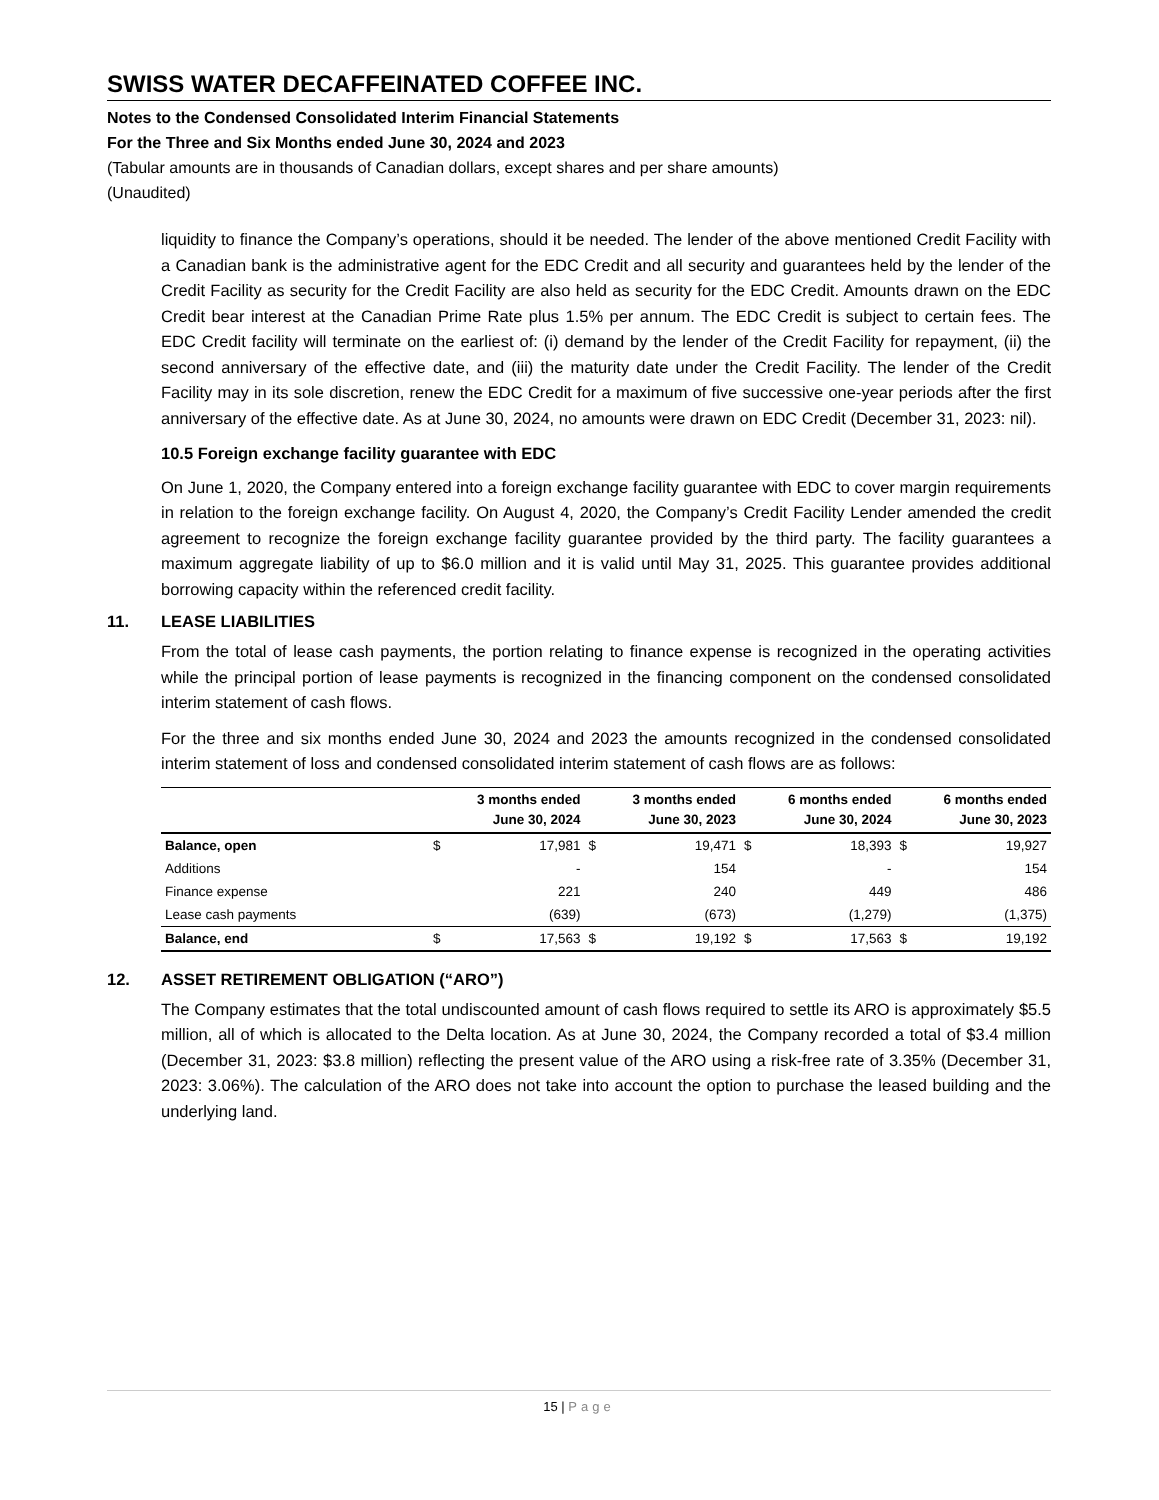SWISS WATER DECAFFEINATED COFFEE INC.
Notes to the Condensed Consolidated Interim Financial Statements
For the Three and Six Months ended June 30, 2024 and 2023
(Tabular amounts are in thousands of Canadian dollars, except shares and per share amounts)
(Unaudited)
liquidity to finance the Company’s operations, should it be needed. The lender of the above mentioned Credit Facility with a Canadian bank is the administrative agent for the EDC Credit and all security and guarantees held by the lender of the Credit Facility as security for the Credit Facility are also held as security for the EDC Credit. Amounts drawn on the EDC Credit bear interest at the Canadian Prime Rate plus 1.5% per annum. The EDC Credit is subject to certain fees. The EDC Credit facility will terminate on the earliest of: (i) demand by the lender of the Credit Facility for repayment, (ii) the second anniversary of the effective date, and (iii) the maturity date under the Credit Facility. The lender of the Credit Facility may in its sole discretion, renew the EDC Credit for a maximum of five successive one-year periods after the first anniversary of the effective date. As at June 30, 2024, no amounts were drawn on EDC Credit (December 31, 2023: nil).
10.5 Foreign exchange facility guarantee with EDC
On June 1, 2020, the Company entered into a foreign exchange facility guarantee with EDC to cover margin requirements in relation to the foreign exchange facility. On August 4, 2020, the Company’s Credit Facility Lender amended the credit agreement to recognize the foreign exchange facility guarantee provided by the third party. The facility guarantees a maximum aggregate liability of up to $6.0 million and it is valid until May 31, 2025. This guarantee provides additional borrowing capacity within the referenced credit facility.
11. LEASE LIABILITIES
From the total of lease cash payments, the portion relating to finance expense is recognized in the operating activities while the principal portion of lease payments is recognized in the financing component on the condensed consolidated interim statement of cash flows.
For the three and six months ended June 30, 2024 and 2023 the amounts recognized in the condensed consolidated interim statement of loss and condensed consolidated interim statement of cash flows are as follows:
| | | 3 months ended June 30, 2024 | | 3 months ended June 30, 2023 | | 6 months ended June 30, 2024 | | 6 months ended June 30, 2023 |
| --- | --- | --- | --- | --- | --- | --- | --- | --- |
| Balance, open | $ | 17,981 | $ | 19,471 | $ | 18,393 | $ | 19,927 |
| Additions | | - | | 154 | | - | | 154 |
| Finance expense | | 221 | | 240 | | 449 | | 486 |
| Lease cash payments | | (639) | | (673) | | (1,279) | | (1,375) |
| Balance, end | $ | 17,563 | $ | 19,192 | $ | 17,563 | $ | 19,192 |
12. ASSET RETIREMENT OBLIGATION (“ARO”)
The Company estimates that the total undiscounted amount of cash flows required to settle its ARO is approximately $5.5 million, all of which is allocated to the Delta location. As at June 30, 2024, the Company recorded a total of $3.4 million (December 31, 2023: $3.8 million) reflecting the present value of the ARO using a risk-free rate of 3.35% (December 31, 2023: 3.06%). The calculation of the ARO does not take into account the option to purchase the leased building and the underlying land.
15 | Page